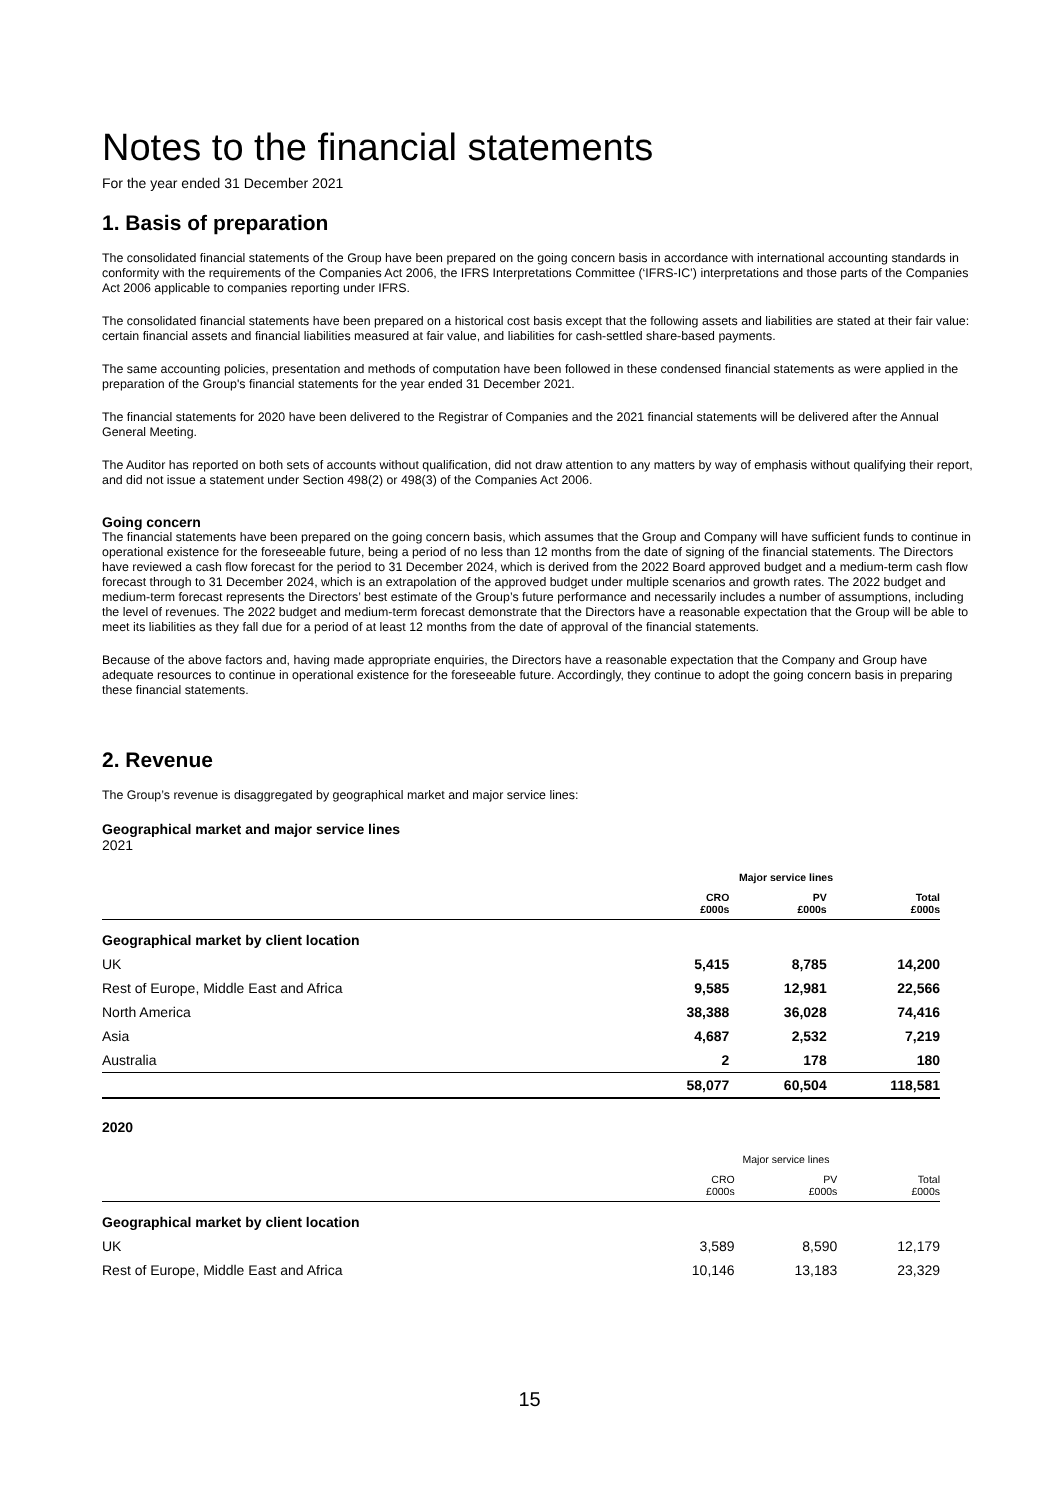Notes to the financial statements
For the year ended 31 December 2021
1. Basis of preparation
The consolidated financial statements of the Group have been prepared on the going concern basis in accordance with international accounting standards in conformity with the requirements of the Companies Act 2006, the IFRS Interpretations Committee (‘IFRS-IC’) interpretations and those parts of the Companies Act 2006 applicable to companies reporting under IFRS.
The consolidated financial statements have been prepared on a historical cost basis except that the following assets and liabilities are stated at their fair value: certain financial assets and financial liabilities measured at fair value, and liabilities for cash-settled share-based payments.
The same accounting policies, presentation and methods of computation have been followed in these condensed financial statements as were applied in the preparation of the Group's financial statements for the year ended 31 December 2021.
The financial statements for 2020 have been delivered to the Registrar of Companies and the 2021 financial statements will be delivered after the Annual General Meeting.
The Auditor has reported on both sets of accounts without qualification, did not draw attention to any matters by way of emphasis without qualifying their report, and did not issue a statement under Section 498(2) or 498(3) of the Companies Act 2006.
Going concern
The financial statements have been prepared on the going concern basis, which assumes that the Group and Company will have sufficient funds to continue in operational existence for the foreseeable future, being a period of no less than 12 months from the date of signing of the financial statements. The Directors have reviewed a cash flow forecast for the period to 31 December 2024, which is derived from the 2022 Board approved budget and a medium-term cash flow forecast through to 31 December 2024, which is an extrapolation of the approved budget under multiple scenarios and growth rates. The 2022 budget and medium-term forecast represents the Directors’ best estimate of the Group’s future performance and necessarily includes a number of assumptions, including the level of revenues. The 2022 budget and medium-term forecast demonstrate that the Directors have a reasonable expectation that the Group will be able to meet its liabilities as they fall due for a period of at least 12 months from the date of approval of the financial statements.
Because of the above factors and, having made appropriate enquiries, the Directors have a reasonable expectation that the Company and Group have adequate resources to continue in operational existence for the foreseeable future. Accordingly, they continue to adopt the going concern basis in preparing these financial statements.
2. Revenue
The Group’s revenue is disaggregated by geographical market and major service lines:
Geographical market and major service lines
2021
| | Major service lines | | |
| --- | --- | --- | --- |
| | CRO £000s | PV £000s | Total £000s |
| Geographical market by client location | | | |
| UK | 5,415 | 8,785 | 14,200 |
| Rest of Europe, Middle East and Africa | 9,585 | 12,981 | 22,566 |
| North America | 38,388 | 36,028 | 74,416 |
| Asia | 4,687 | 2,532 | 7,219 |
| Australia | 2 | 178 | 180 |
| | 58,077 | 60,504 | 118,581 |
2020
| | Major service lines | | |
| --- | --- | --- | --- |
| | CRO £000s | PV £000s | Total £000s |
| Geographical market by client location | | | |
| UK | 3,589 | 8,590 | 12,179 |
| Rest of Europe, Middle East and Africa | 10,146 | 13,183 | 23,329 |
15